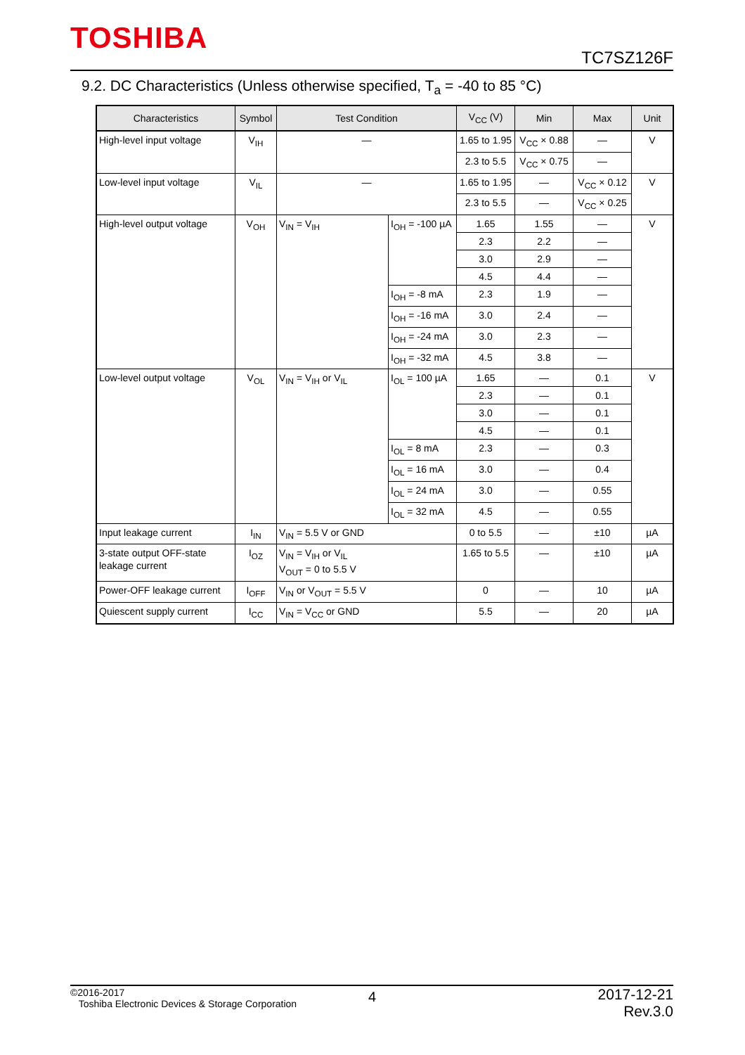TOSHIBA
TC7SZ126F
9.2. DC Characteristics (Unless otherwise specified, T<sub>a</sub> = -40 to 85 °C)
| Characteristics | Symbol | Test Condition | | V<sub>CC</sub> (V) | Min | Max | Unit |
| --- | --- | --- | --- | --- | --- | --- | --- |
| High-level input voltage | V<sub>IH</sub> | — | | 1.65 to 1.95 | V<sub>CC</sub> × 0.88 | — | V |
| | | | | 2.3 to 5.5 | V<sub>CC</sub> × 0.75 | — | |
| Low-level input voltage | V<sub>IL</sub> | — | | 1.65 to 1.95 | — | V<sub>CC</sub> × 0.12 | V |
| | | | | 2.3 to 5.5 | — | V<sub>CC</sub> × 0.25 | |
| High-level output voltage | V<sub>OH</sub> | V<sub>IN</sub> = V<sub>IH</sub> | I<sub>OH</sub> = -100 µA | 1.65 | 1.55 | — | V |
| | | | | 2.3 | 2.2 | — | |
| | | | | 3.0 | 2.9 | — | |
| | | | | 4.5 | 4.4 | — | |
| | | | I<sub>OH</sub> = -8 mA | 2.3 | 1.9 | — | |
| | | | I<sub>OH</sub> = -16 mA | 3.0 | 2.4 | — | |
| | | | I<sub>OH</sub> = -24 mA | 3.0 | 2.3 | — | |
| | | | I<sub>OH</sub> = -32 mA | 4.5 | 3.8 | — | |
| Low-level output voltage | V<sub>OL</sub> | V<sub>IN</sub> = V<sub>IH</sub> or V<sub>IL</sub> | I<sub>OL</sub> = 100 µA | 1.65 | — | 0.1 | V |
| | | | | 2.3 | — | 0.1 | |
| | | | | 3.0 | — | 0.1 | |
| | | | | 4.5 | — | 0.1 | |
| | | | I<sub>OL</sub> = 8 mA | 2.3 | — | 0.3 | |
| | | | I<sub>OL</sub> = 16 mA | 3.0 | — | 0.4 | |
| | | | I<sub>OL</sub> = 24 mA | 3.0 | — | 0.55 | |
| | | | I<sub>OL</sub> = 32 mA | 4.5 | — | 0.55 | |
| Input leakage current | I<sub>IN</sub> | V<sub>IN</sub> = 5.5 V or GND | | 0 to 5.5 | — | ±10 | µA |
| 3-state output OFF-state leakage current | I<sub>OZ</sub> | V<sub>IN</sub> = V<sub>IH</sub> or V<sub>IL</sub> V<sub>OUT</sub> = 0 to 5.5 V | | 1.65 to 5.5 | — | ±10 | µA |
| Power-OFF leakage current | I<sub>OFF</sub> | V<sub>IN</sub> or V<sub>OUT</sub> = 5.5 V | | 0 | — | 10 | µA |
| Quiescent supply current | I<sub>CC</sub> | V<sub>IN</sub> = V<sub>CC</sub> or GND | | 5.5 | — | 20 | µA |
©2016-2017
Toshiba Electronic Devices & Storage Corporation
4
2017-12-21
Rev.3.0